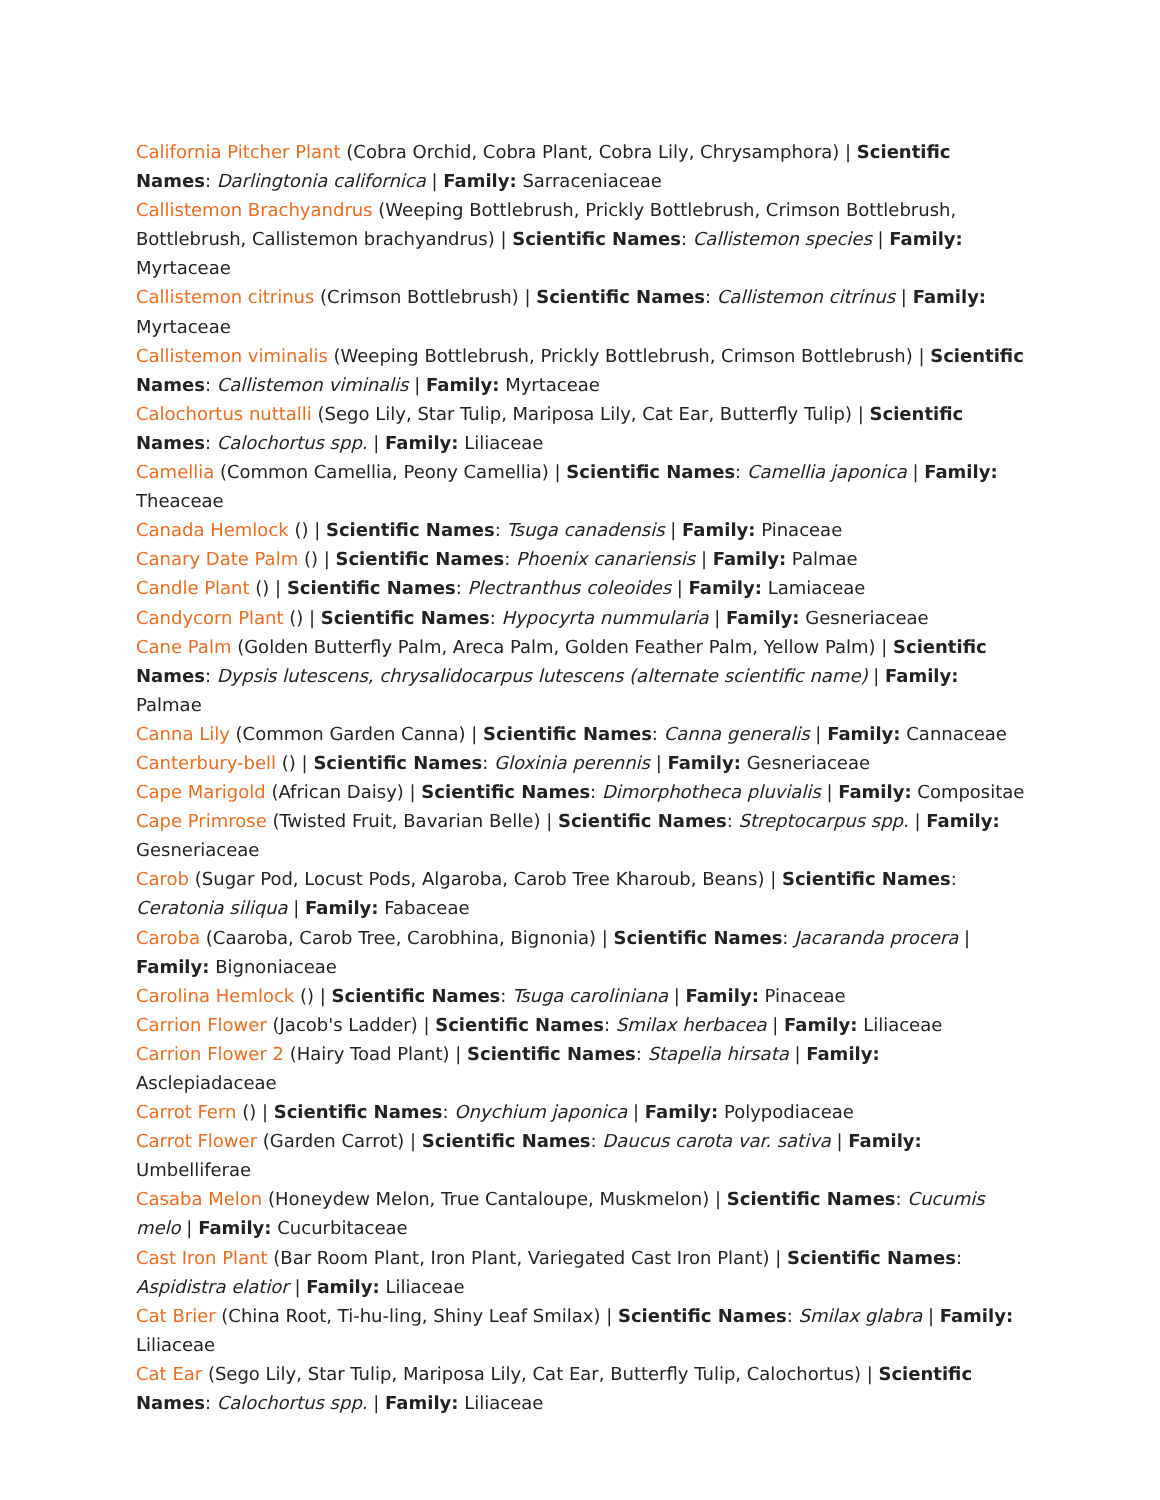California Pitcher Plant (Cobra Orchid, Cobra Plant, Cobra Lily, Chrysamphora) | Scientific Names: Darlingtonia californica | Family: Sarraceniaceae
Callistemon Brachyandrus (Weeping Bottlebrush, Prickly Bottlebrush, Crimson Bottlebrush, Bottlebrush, Callistemon brachyandrus) | Scientific Names: Callistemon species | Family: Myrtaceae
Callistemon citrinus (Crimson Bottlebrush) | Scientific Names: Callistemon citrinus | Family: Myrtaceae
Callistemon viminalis (Weeping Bottlebrush, Prickly Bottlebrush, Crimson Bottlebrush) | Scientific Names: Callistemon viminalis | Family: Myrtaceae
Calochortus nuttalli (Sego Lily, Star Tulip, Mariposa Lily, Cat Ear, Butterfly Tulip) | Scientific Names: Calochortus spp. | Family: Liliaceae
Camellia (Common Camellia, Peony Camellia) | Scientific Names: Camellia japonica | Family: Theaceae
Canada Hemlock () | Scientific Names: Tsuga canadensis | Family: Pinaceae
Canary Date Palm () | Scientific Names: Phoenix canariensis | Family: Palmae
Candle Plant () | Scientific Names: Plectranthus coleoides | Family: Lamiaceae
Candycorn Plant () | Scientific Names: Hypocyrta nummularia | Family: Gesneriaceae
Cane Palm (Golden Butterfly Palm, Areca Palm, Golden Feather Palm, Yellow Palm) | Scientific Names: Dypsis lutescens, chrysalidocarpus lutescens (alternate scientific name) | Family: Palmae
Canna Lily (Common Garden Canna) | Scientific Names: Canna generalis | Family: Cannaceae
Canterbury-bell () | Scientific Names: Gloxinia perennis | Family: Gesneriaceae
Cape Marigold (African Daisy) | Scientific Names: Dimorphotheca pluvialis | Family: Compositae
Cape Primrose (Twisted Fruit, Bavarian Belle) | Scientific Names: Streptocarpus spp. | Family: Gesneriaceae
Carob (Sugar Pod, Locust Pods, Algaroba, Carob Tree Kharoub, Beans) | Scientific Names: Ceratonia siliqua | Family: Fabaceae
Caroba (Caaroba, Carob Tree, Carobhina, Bignonia) | Scientific Names: Jacaranda procera | Family: Bignoniaceae
Carolina Hemlock () | Scientific Names: Tsuga caroliniana | Family: Pinaceae
Carrion Flower (Jacob's Ladder) | Scientific Names: Smilax herbacea | Family: Liliaceae
Carrion Flower 2 (Hairy Toad Plant) | Scientific Names: Stapelia hirsata | Family: Asclepiadaceae
Carrot Fern () | Scientific Names: Onychium japonica | Family: Polypodiaceae
Carrot Flower (Garden Carrot) | Scientific Names: Daucus carota var. sativa | Family: Umbelliferae
Casaba Melon (Honeydew Melon, True Cantaloupe, Muskmelon) | Scientific Names: Cucumis melo | Family: Cucurbitaceae
Cast Iron Plant (Bar Room Plant, Iron Plant, Variegated Cast Iron Plant) | Scientific Names: Aspidistra elatior | Family: Liliaceae
Cat Brier (China Root, Ti-hu-ling, Shiny Leaf Smilax) | Scientific Names: Smilax glabra | Family: Liliaceae
Cat Ear (Sego Lily, Star Tulip, Mariposa Lily, Cat Ear, Butterfly Tulip, Calochortus) | Scientific Names: Calochortus spp. | Family: Liliaceae